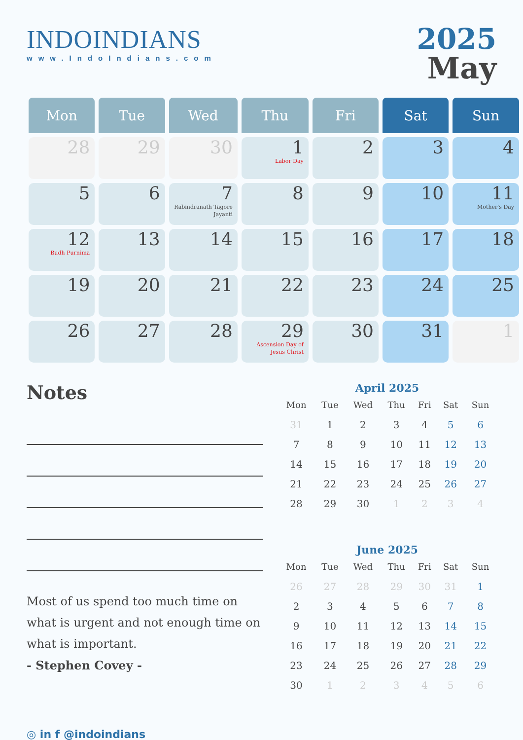INDOINDIANS
www.IndoIndians.com
2025
May
| Mon | Tue | Wed | Thu | Fri | Sat | Sun |
| --- | --- | --- | --- | --- | --- | --- |
| 28 | 29 | 30 | 1 Labor Day | 2 | 3 | 4 |
| 5 | 6 | 7 Rabindranath Tagore Jayanti | 8 | 9 | 10 | 11 Mother's Day |
| 12 Budh Purnima | 13 | 14 | 15 | 16 | 17 | 18 |
| 19 | 20 | 21 | 22 | 23 | 24 | 25 |
| 26 | 27 | 28 | 29 Ascension Day of Jesus Christ | 30 | 31 | 1 |
Notes
Most of us spend too much time on what is urgent and not enough time on what is important.
- Stephen Covey -
◎ in f @indoindians
April 2025
| Mon | Tue | Wed | Thu | Fri | Sat | Sun |
| --- | --- | --- | --- | --- | --- | --- |
| 31 | 1 | 2 | 3 | 4 | 5 | 6 |
| 7 | 8 | 9 | 10 | 11 | 12 | 13 |
| 14 | 15 | 16 | 17 | 18 | 19 | 20 |
| 21 | 22 | 23 | 24 | 25 | 26 | 27 |
| 28 | 29 | 30 | 1 | 2 | 3 | 4 |
June 2025
| Mon | Tue | Wed | Thu | Fri | Sat | Sun |
| --- | --- | --- | --- | --- | --- | --- |
| 26 | 27 | 28 | 29 | 30 | 31 | 1 |
| 2 | 3 | 4 | 5 | 6 | 7 | 8 |
| 9 | 10 | 11 | 12 | 13 | 14 | 15 |
| 16 | 17 | 18 | 19 | 20 | 21 | 22 |
| 23 | 24 | 25 | 26 | 27 | 28 | 29 |
| 30 | 1 | 2 | 3 | 4 | 5 | 6 |